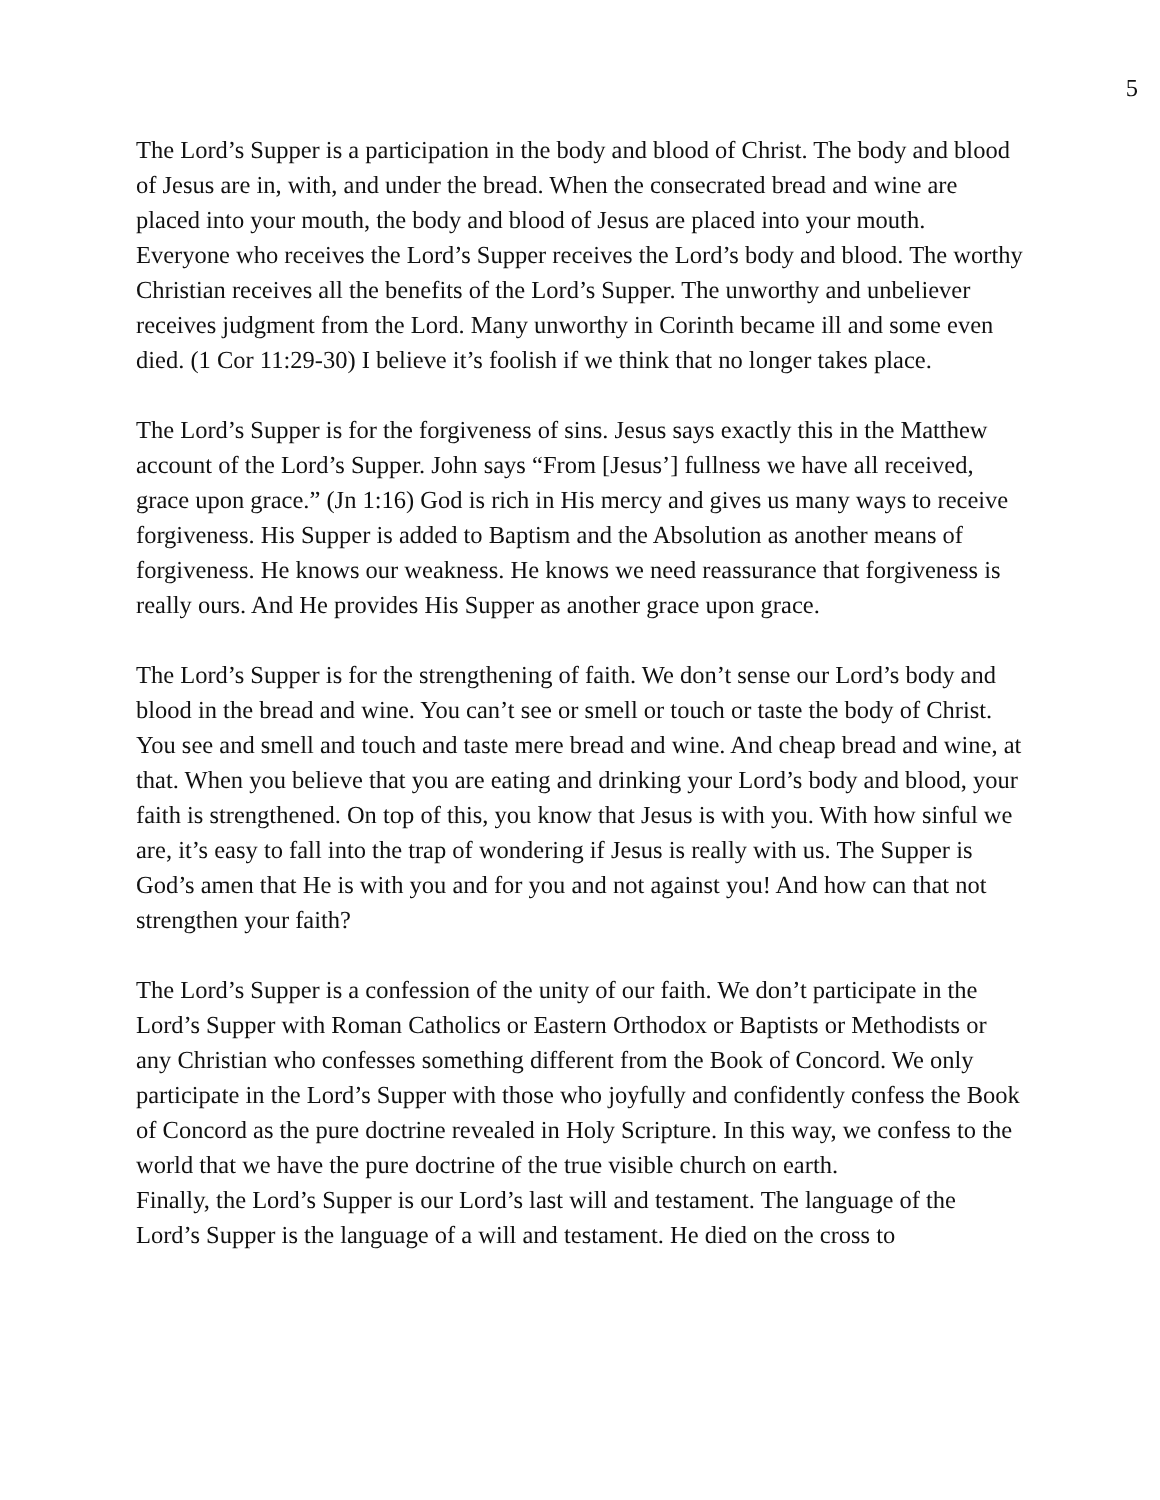5
The Lord’s Supper is a participation in the body and blood of Christ. The body and blood of Jesus are in, with, and under the bread. When the consecrated bread and wine are placed into your mouth, the body and blood of Jesus are placed into your mouth. Everyone who receives the Lord’s Supper receives the Lord’s body and blood. The worthy Christian receives all the benefits of the Lord’s Supper. The unworthy and unbeliever receives judgment from the Lord. Many unworthy in Corinth became ill and some even died. (1 Cor 11:29-30) I believe it’s foolish if we think that no longer takes place.
The Lord’s Supper is for the forgiveness of sins. Jesus says exactly this in the Matthew account of the Lord’s Supper. John says “From [Jesus’] fullness we have all received, grace upon grace.” (Jn 1:16) God is rich in His mercy and gives us many ways to receive forgiveness. His Supper is added to Baptism and the Absolution as another means of forgiveness. He knows our weakness. He knows we need reassurance that forgiveness is really ours. And He provides His Supper as another grace upon grace.
The Lord’s Supper is for the strengthening of faith. We don’t sense our Lord’s body and blood in the bread and wine. You can’t see or smell or touch or taste the body of Christ. You see and smell and touch and taste mere bread and wine. And cheap bread and wine, at that. When you believe that you are eating and drinking your Lord’s body and blood, your faith is strengthened. On top of this, you know that Jesus is with you. With how sinful we are, it’s easy to fall into the trap of wondering if Jesus is really with us. The Supper is God’s amen that He is with you and for you and not against you! And how can that not strengthen your faith?
The Lord’s Supper is a confession of the unity of our faith. We don’t participate in the Lord’s Supper with Roman Catholics or Eastern Orthodox or Baptists or Methodists or any Christian who confesses something different from the Book of Concord. We only participate in the Lord’s Supper with those who joyfully and confidently confess the Book of Concord as the pure doctrine revealed in Holy Scripture. In this way, we confess to the world that we have the pure doctrine of the true visible church on earth.
Finally, the Lord’s Supper is our Lord’s last will and testament. The language of the Lord’s Supper is the language of a will and testament. He died on the cross to